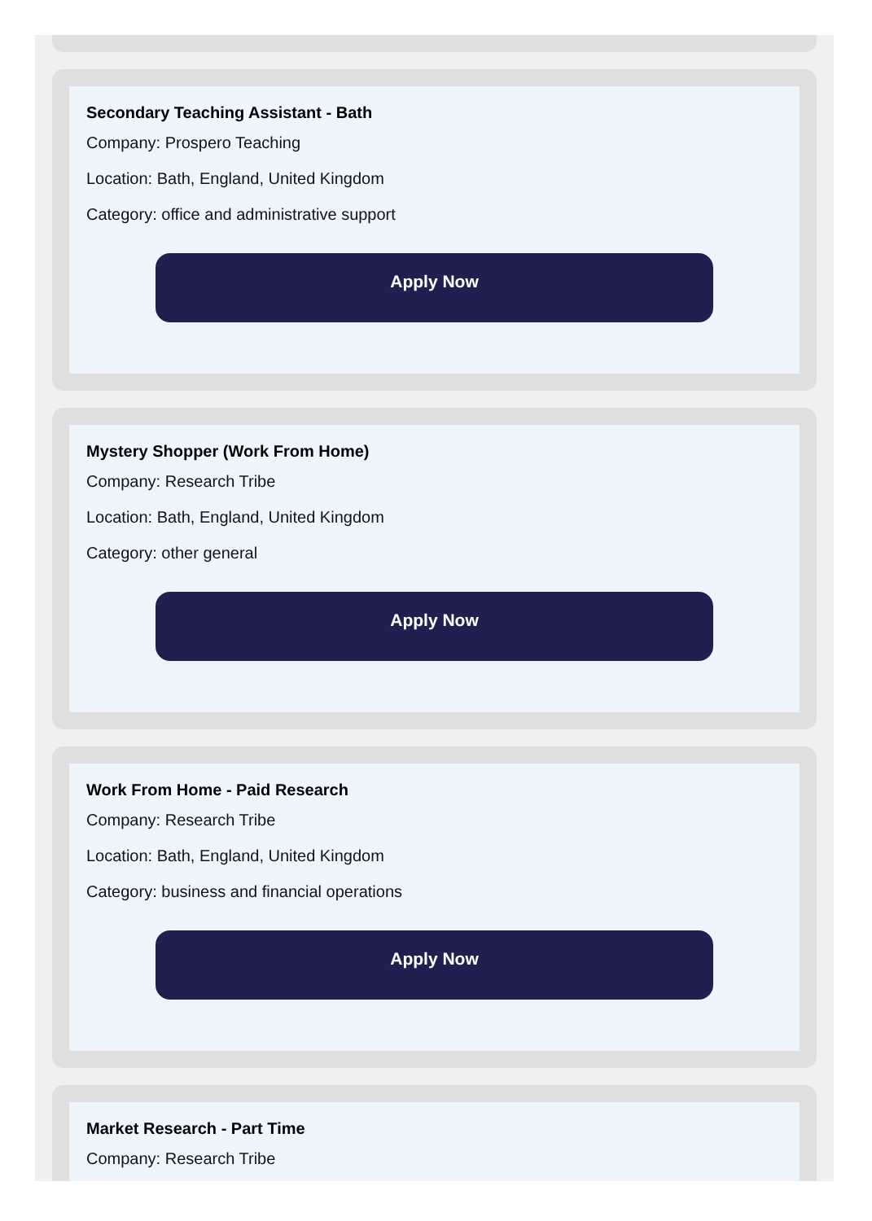Secondary Teaching Assistant - Bath
Company: Prospero Teaching
Location: Bath, England, United Kingdom
Category: office and administrative support
Apply Now
Mystery Shopper (Work From Home)
Company: Research Tribe
Location: Bath, England, United Kingdom
Category: other general
Apply Now
Work From Home - Paid Research
Company: Research Tribe
Location: Bath, England, United Kingdom
Category: business and financial operations
Apply Now
Market Research - Part Time
Company: Research Tribe